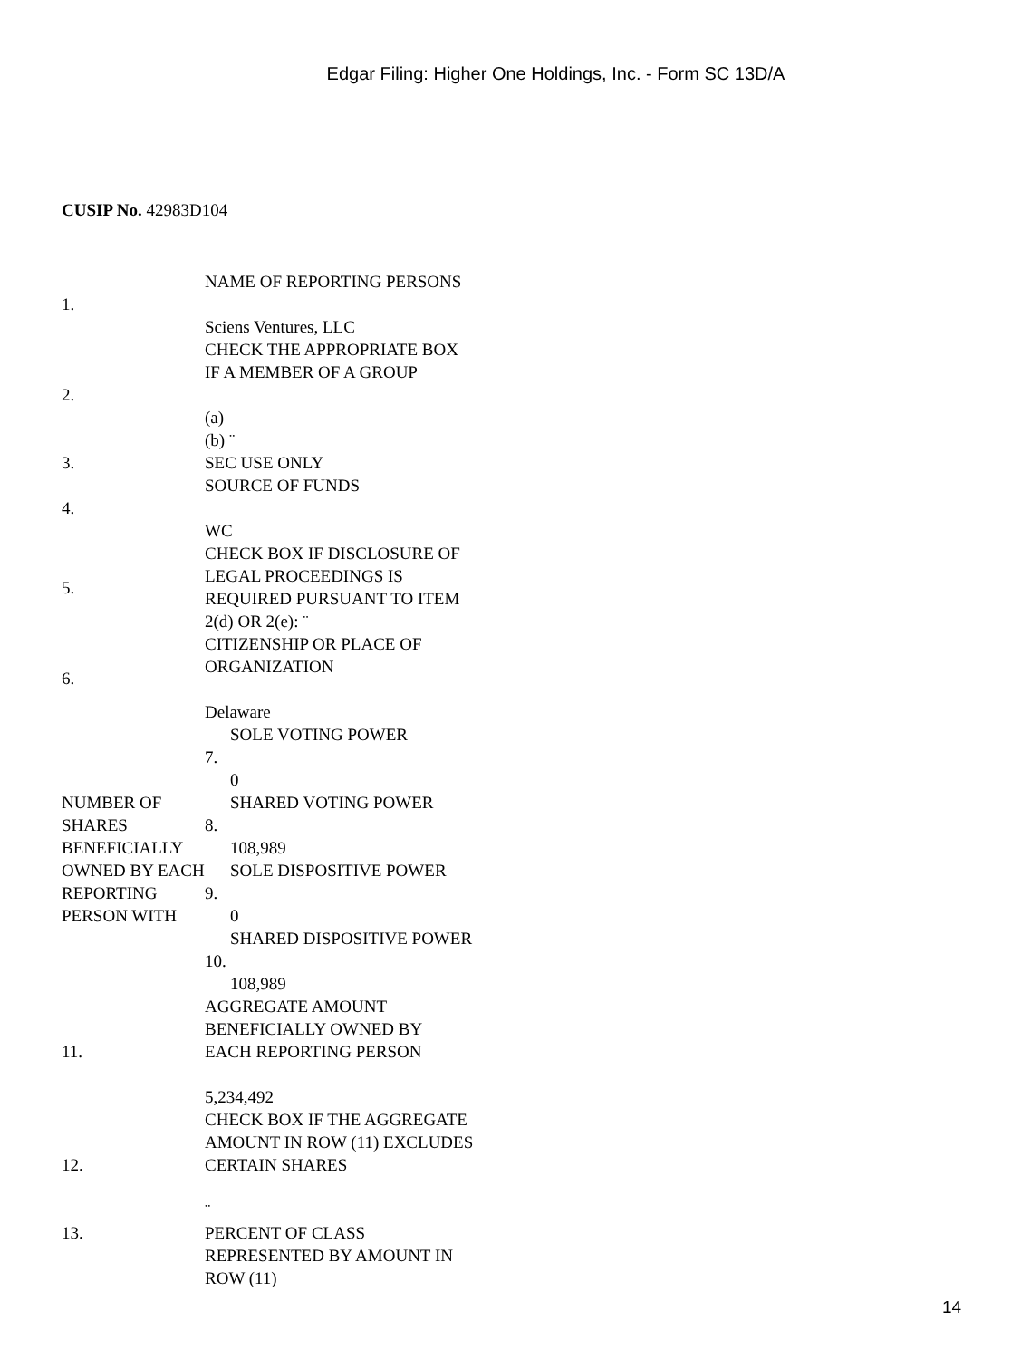Edgar Filing: Higher One Holdings, Inc. - Form SC 13D/A
CUSIP No. 42983D104
| 1. | NAME OF REPORTING PERSONS Sciens Ventures, LLC |
| 2. | CHECK THE APPROPRIATE BOX IF A MEMBER OF A GROUP (a) (b) ¨ |
| 3. | SEC USE ONLY |
| 4. | SOURCE OF FUNDS WC |
| 5. | CHECK BOX IF DISCLOSURE OF LEGAL PROCEEDINGS IS REQUIRED PURSUANT TO ITEM 2(d) OR 2(e): ¨ |
| 6. | CITIZENSHIP OR PLACE OF ORGANIZATION Delaware |
| NUMBER OF SHARES BENEFICIALLY OWNED BY EACH REPORTING PERSON WITH | SOLE VOTING POWER 7. 0 |
| | SHARED VOTING POWER 8. 108,989 |
| | SOLE DISPOSITIVE POWER 9. 0 |
| | SHARED DISPOSITIVE POWER 10. 108,989 |
| 11. | AGGREGATE AMOUNT BENEFICIALLY OWNED BY EACH REPORTING PERSON 5,234,492 |
| 12. | CHECK BOX IF THE AGGREGATE AMOUNT IN ROW (11) EXCLUDES CERTAIN SHARES ¨ |
| 13. | PERCENT OF CLASS REPRESENTED BY AMOUNT IN ROW (11) |
14